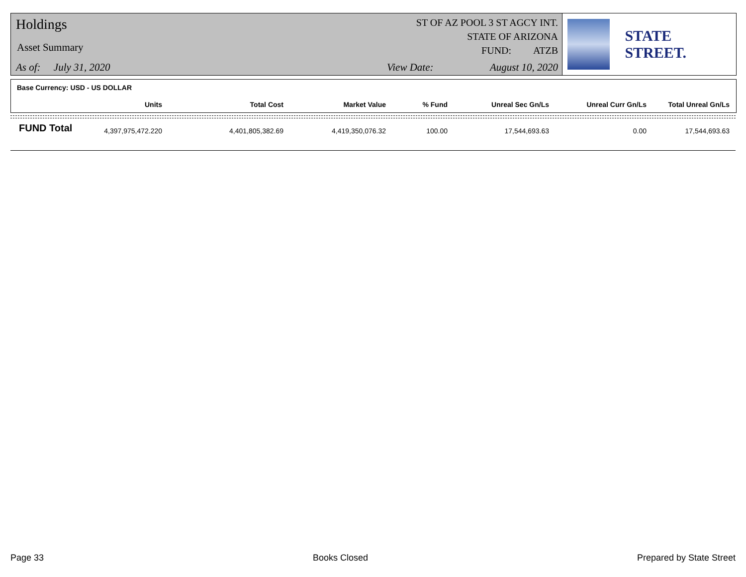Holdings
Asset Summary
As of: July 31, 2020
ST OF AZ POOL 3 ST AGCY INT.
STATE OF ARIZONA
FUND: ATZB
View Date: August 10, 2020
STATE STREET.
Base Currency: USD - US DOLLAR
FUND Total
| Units | Total Cost | Market Value | % Fund | Unreal Sec Gn/Ls | Unreal Curr Gn/Ls | Total Unreal Gn/Ls |
| --- | --- | --- | --- | --- | --- | --- |
| 4,397,975,472.220 | 4,401,805,382.69 | 4,419,350,076.32 | 100.00 | 17,544,693.63 | 0.00 | 17,544,693.63 |
Page 33 Books Closed Prepared by State Street